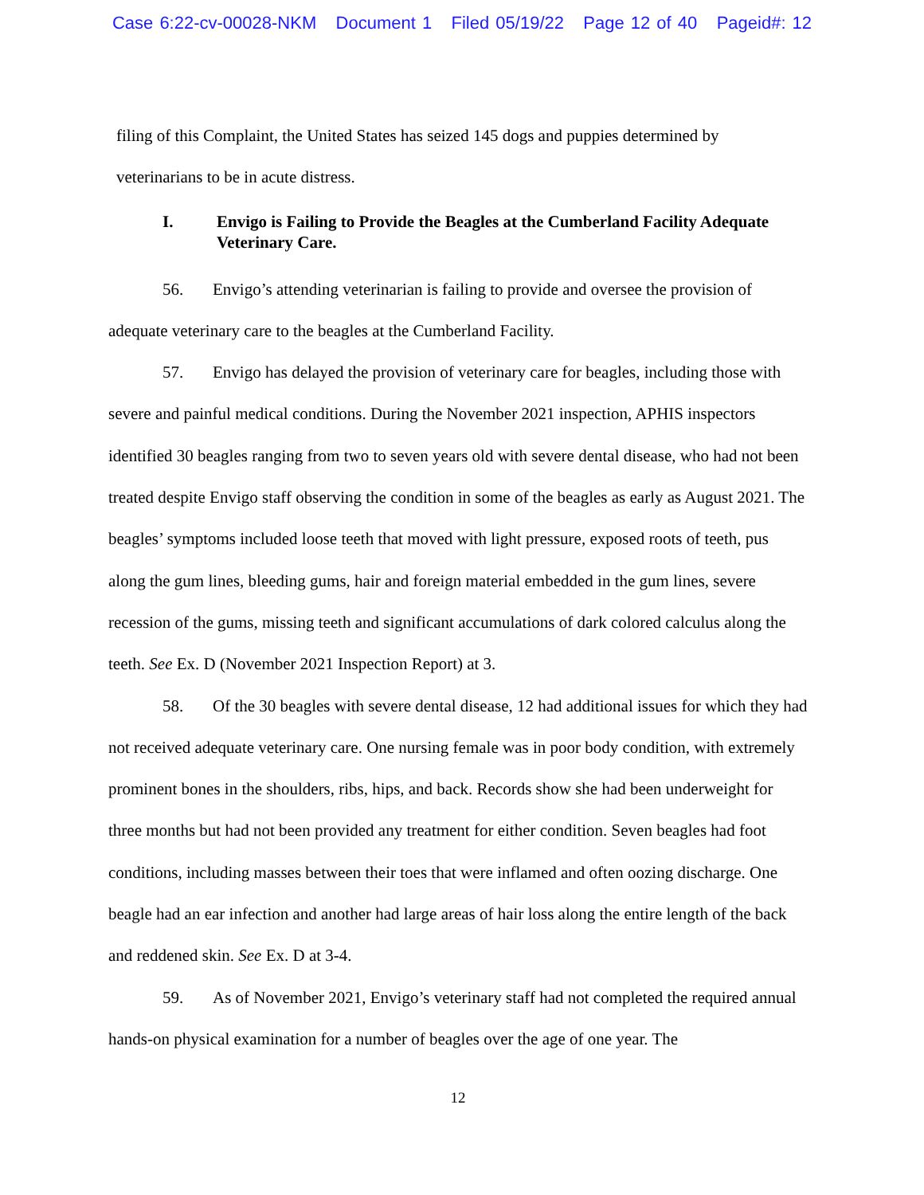Case 6:22-cv-00028-NKM Document 1 Filed 05/19/22 Page 12 of 40 Pageid#: 12
filing of this Complaint, the United States has seized 145 dogs and puppies determined by veterinarians to be in acute distress.
I. Envigo is Failing to Provide the Beagles at the Cumberland Facility Adequate Veterinary Care.
56. Envigo’s attending veterinarian is failing to provide and oversee the provision of adequate veterinary care to the beagles at the Cumberland Facility.
57. Envigo has delayed the provision of veterinary care for beagles, including those with severe and painful medical conditions. During the November 2021 inspection, APHIS inspectors identified 30 beagles ranging from two to seven years old with severe dental disease, who had not been treated despite Envigo staff observing the condition in some of the beagles as early as August 2021. The beagles’ symptoms included loose teeth that moved with light pressure, exposed roots of teeth, pus along the gum lines, bleeding gums, hair and foreign material embedded in the gum lines, severe recession of the gums, missing teeth and significant accumulations of dark colored calculus along the teeth. See Ex. D (November 2021 Inspection Report) at 3.
58. Of the 30 beagles with severe dental disease, 12 had additional issues for which they had not received adequate veterinary care. One nursing female was in poor body condition, with extremely prominent bones in the shoulders, ribs, hips, and back. Records show she had been underweight for three months but had not been provided any treatment for either condition. Seven beagles had foot conditions, including masses between their toes that were inflamed and often oozing discharge. One beagle had an ear infection and another had large areas of hair loss along the entire length of the back and reddened skin. See Ex. D at 3-4.
59. As of November 2021, Envigo’s veterinary staff had not completed the required annual hands-on physical examination for a number of beagles over the age of one year. The
12